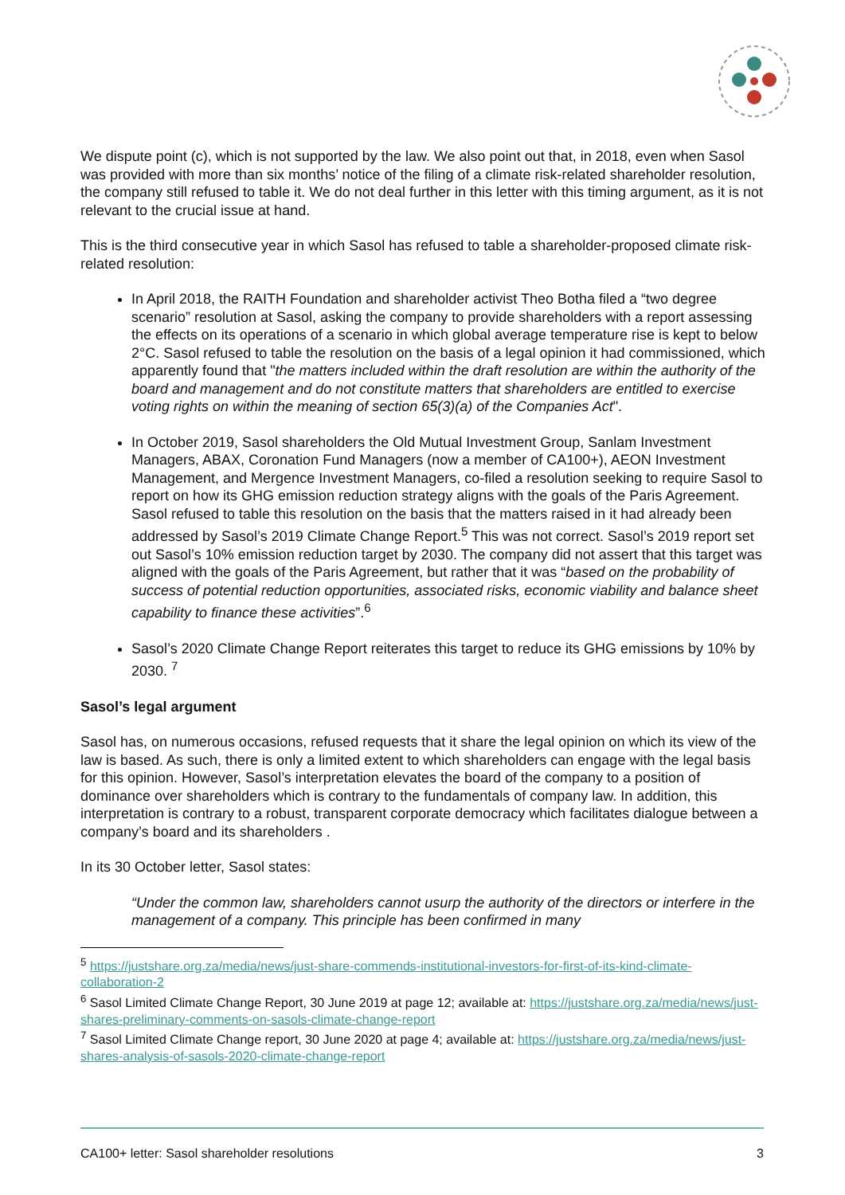We dispute point (c), which is not supported by the law. We also point out that, in 2018, even when Sasol was provided with more than six months’ notice of the filing of a climate risk-related shareholder resolution, the company still refused to table it. We do not deal further in this letter with this timing argument, as it is not relevant to the crucial issue at hand.
This is the third consecutive year in which Sasol has refused to table a shareholder-proposed climate risk-related resolution:
In April 2018, the RAITH Foundation and shareholder activist Theo Botha filed a “two degree scenario” resolution at Sasol, asking the company to provide shareholders with a report assessing the effects on its operations of a scenario in which global average temperature rise is kept to below 2°C. Sasol refused to table the resolution on the basis of a legal opinion it had commissioned, which apparently found that "the matters included within the draft resolution are within the authority of the board and management and do not constitute matters that shareholders are entitled to exercise voting rights on within the meaning of section 65(3)(a) of the Companies Act".
In October 2019, Sasol shareholders the Old Mutual Investment Group, Sanlam Investment Managers, ABAX, Coronation Fund Managers (now a member of CA100+), AEON Investment Management, and Mergence Investment Managers, co-filed a resolution seeking to require Sasol to report on how its GHG emission reduction strategy aligns with the goals of the Paris Agreement. Sasol refused to table this resolution on the basis that the matters raised in it had already been addressed by Sasol’s 2019 Climate Change Report.<sup>5</sup> This was not correct. Sasol’s 2019 report set out Sasol’s 10% emission reduction target by 2030. The company did not assert that this target was aligned with the goals of the Paris Agreement, but rather that it was “based on the probability of success of potential reduction opportunities, associated risks, economic viability and balance sheet capability to finance these activities”.<sup>6</sup>
Sasol’s 2020 Climate Change Report reiterates this target to reduce its GHG emissions by 10% by 2030. <sup>7</sup>
Sasol’s legal argument
Sasol has, on numerous occasions, refused requests that it share the legal opinion on which its view of the law is based. As such, there is only a limited extent to which shareholders can engage with the legal basis for this opinion. However, Sasol’s interpretation elevates the board of the company to a position of dominance over shareholders which is contrary to the fundamentals of company law. In addition, this interpretation is contrary to a robust, transparent corporate democracy which facilitates dialogue between a company’s board and its shareholders .
In its 30 October letter, Sasol states:
“Under the common law, shareholders cannot usurp the authority of the directors or interfere in the management of a company. This principle has been confirmed in many
<sup>5</sup> https://justshare.org.za/media/news/just-share-commends-institutional-investors-for-first-of-its-kind-climate-collaboration-2
<sup>6</sup> Sasol Limited Climate Change Report, 30 June 2019 at page 12; available at: https://justshare.org.za/media/news/just-shares-preliminary-comments-on-sasols-climate-change-report
<sup>7</sup> Sasol Limited Climate Change report, 30 June 2020 at page 4; available at: https://justshare.org.za/media/news/just-shares-analysis-of-sasols-2020-climate-change-report
CA100+ letter: Sasol shareholder resolutions 3